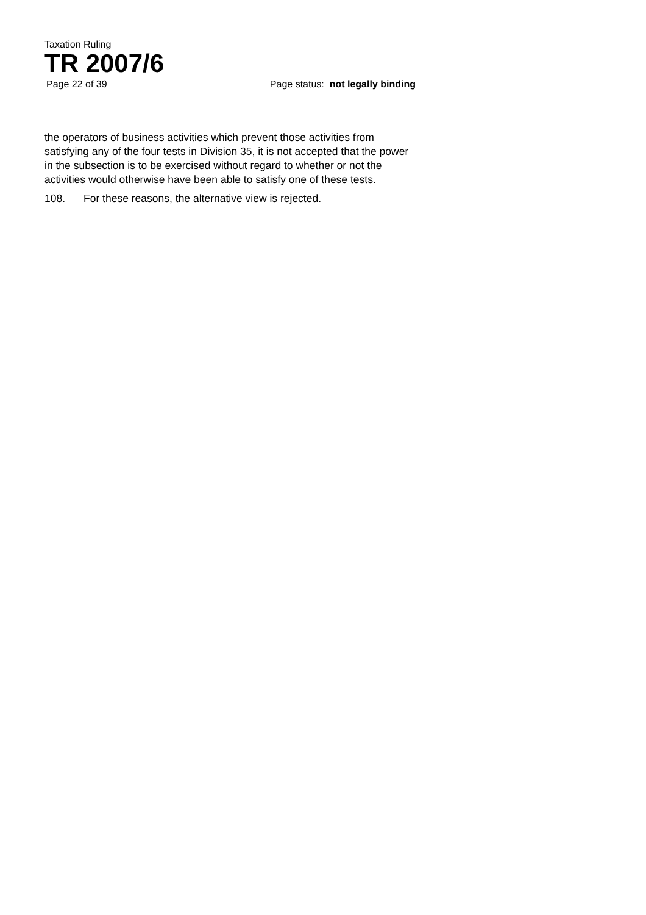Taxation Ruling
TR 2007/6
Page 22 of 39 Page status: not legally binding
the operators of business activities which prevent those activities from satisfying any of the four tests in Division 35, it is not accepted that the power in the subsection is to be exercised without regard to whether or not the activities would otherwise have been able to satisfy one of these tests.
108. For these reasons, the alternative view is rejected.